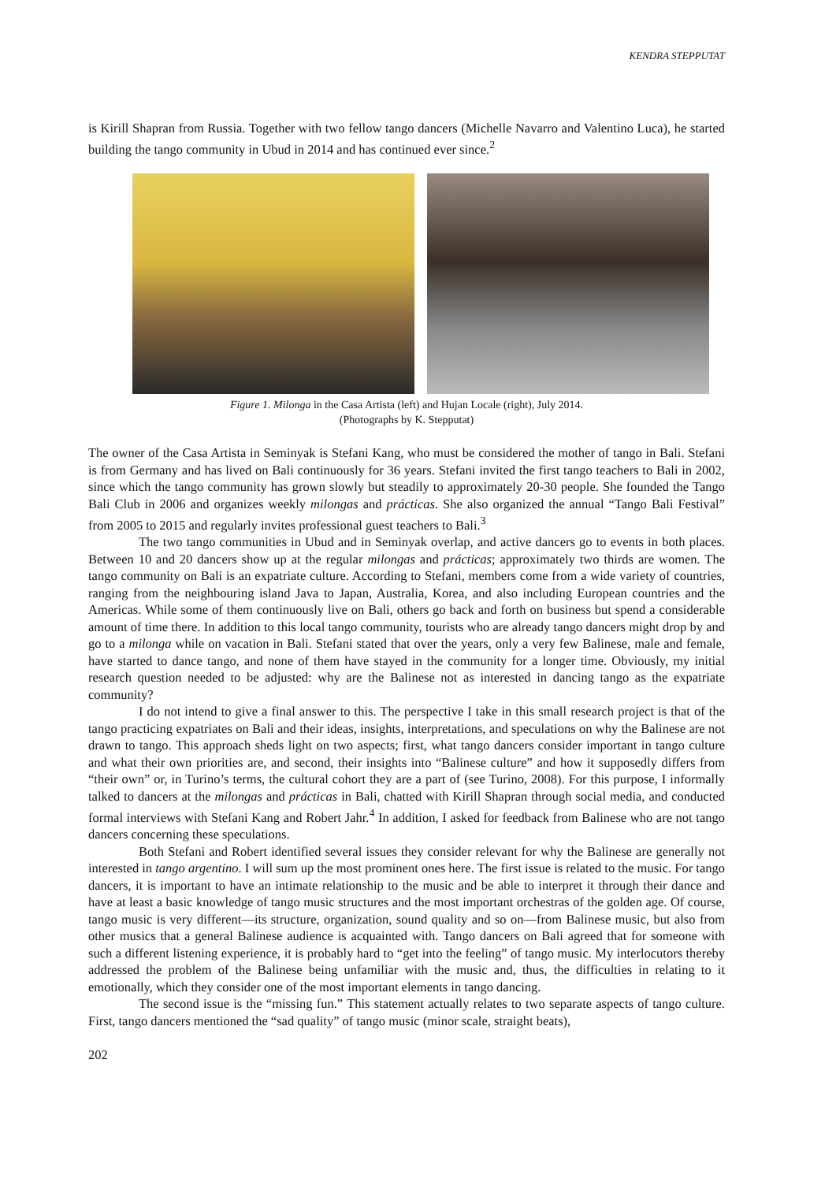KENDRA STEPPUTAT
is Kirill Shapran from Russia. Together with two fellow tango dancers (Michelle Navarro and Valentino Luca), he started building the tango community in Ubud in 2014 and has continued ever since.<sup>2</sup>
Figure 1. Milonga in the Casa Artista (left) and Hujan Locale (right), July 2014.
(Photographs by K. Stepputat)
The owner of the Casa Artista in Seminyak is Stefani Kang, who must be considered the mother of tango in Bali. Stefani is from Germany and has lived on Bali continuously for 36 years. Stefani invited the first tango teachers to Bali in 2002, since which the tango community has grown slowly but steadily to approximately 20-30 people. She founded the Tango Bali Club in 2006 and organizes weekly milongas and prácticas. She also organized the annual “Tango Bali Festival” from 2005 to 2015 and regularly invites professional guest teachers to Bali.<sup>3</sup>
The two tango communities in Ubud and in Seminyak overlap, and active dancers go to events in both places. Between 10 and 20 dancers show up at the regular milongas and prácticas; approximately two thirds are women. The tango community on Bali is an expatriate culture. According to Stefani, members come from a wide variety of countries, ranging from the neighbouring island Java to Japan, Australia, Korea, and also including European countries and the Americas. While some of them continuously live on Bali, others go back and forth on business but spend a considerable amount of time there. In addition to this local tango community, tourists who are already tango dancers might drop by and go to a milonga while on vacation in Bali. Stefani stated that over the years, only a very few Balinese, male and female, have started to dance tango, and none of them have stayed in the community for a longer time. Obviously, my initial research question needed to be adjusted: why are the Balinese not as interested in dancing tango as the expatriate community?
I do not intend to give a final answer to this. The perspective I take in this small research project is that of the tango practicing expatriates on Bali and their ideas, insights, interpretations, and speculations on why the Balinese are not drawn to tango. This approach sheds light on two aspects; first, what tango dancers consider important in tango culture and what their own priorities are, and second, their insights into “Balinese culture” and how it supposedly differs from “their own” or, in Turino’s terms, the cultural cohort they are a part of (see Turino, 2008). For this purpose, I informally talked to dancers at the milongas and prácticas in Bali, chatted with Kirill Shapran through social media, and conducted formal interviews with Stefani Kang and Robert Jahr.<sup>4</sup> In addition, I asked for feedback from Balinese who are not tango dancers concerning these speculations.
Both Stefani and Robert identified several issues they consider relevant for why the Balinese are generally not interested in tango argentino. I will sum up the most prominent ones here. The first issue is related to the music. For tango dancers, it is important to have an intimate relationship to the music and be able to interpret it through their dance and have at least a basic knowledge of tango music structures and the most important orchestras of the golden age. Of course, tango music is very different—its structure, organization, sound quality and so on—from Balinese music, but also from other musics that a general Balinese audience is acquainted with. Tango dancers on Bali agreed that for someone with such a different listening experience, it is probably hard to “get into the feeling” of tango music. My interlocutors thereby addressed the problem of the Balinese being unfamiliar with the music and, thus, the difficulties in relating to it emotionally, which they consider one of the most important elements in tango dancing.
The second issue is the “missing fun.” This statement actually relates to two separate aspects of tango culture. First, tango dancers mentioned the “sad quality” of tango music (minor scale, straight beats),
202